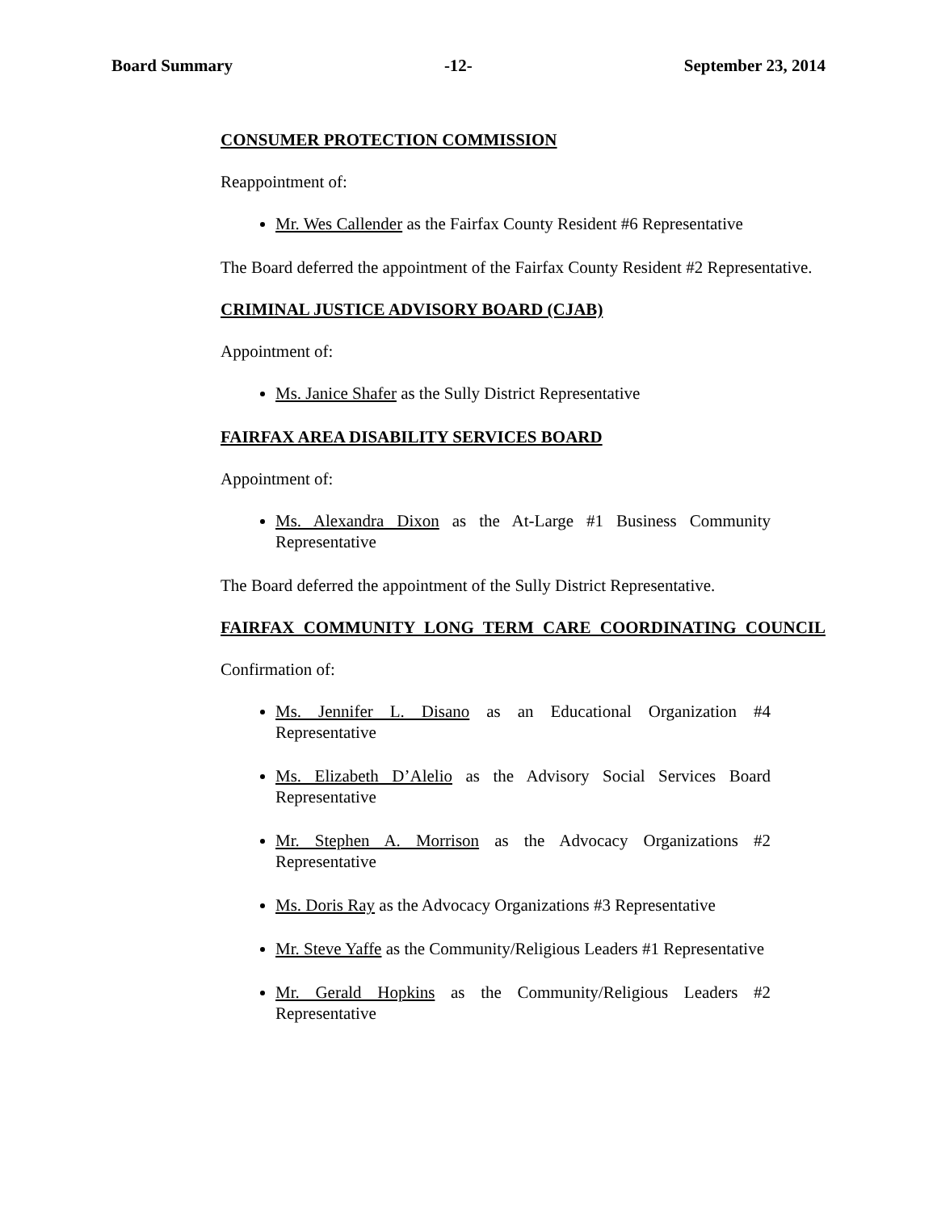Board Summary -12- September 23, 2014
CONSUMER PROTECTION COMMISSION
Reappointment of:
Mr. Wes Callender as the Fairfax County Resident #6 Representative
The Board deferred the appointment of the Fairfax County Resident #2 Representative.
CRIMINAL JUSTICE ADVISORY BOARD (CJAB)
Appointment of:
Ms. Janice Shafer as the Sully District Representative
FAIRFAX AREA DISABILITY SERVICES BOARD
Appointment of:
Ms. Alexandra Dixon as the At-Large #1 Business Community Representative
The Board deferred the appointment of the Sully District Representative.
FAIRFAX COMMUNITY LONG TERM CARE COORDINATING COUNCIL
Confirmation of:
Ms. Jennifer L. Disano as an Educational Organization #4 Representative
Ms. Elizabeth D’Alelio as the Advisory Social Services Board Representative
Mr. Stephen A. Morrison as the Advocacy Organizations #2 Representative
Ms. Doris Ray as the Advocacy Organizations #3 Representative
Mr. Steve Yaffe as the Community/Religious Leaders #1 Representative
Mr. Gerald Hopkins as the Community/Religious Leaders #2 Representative